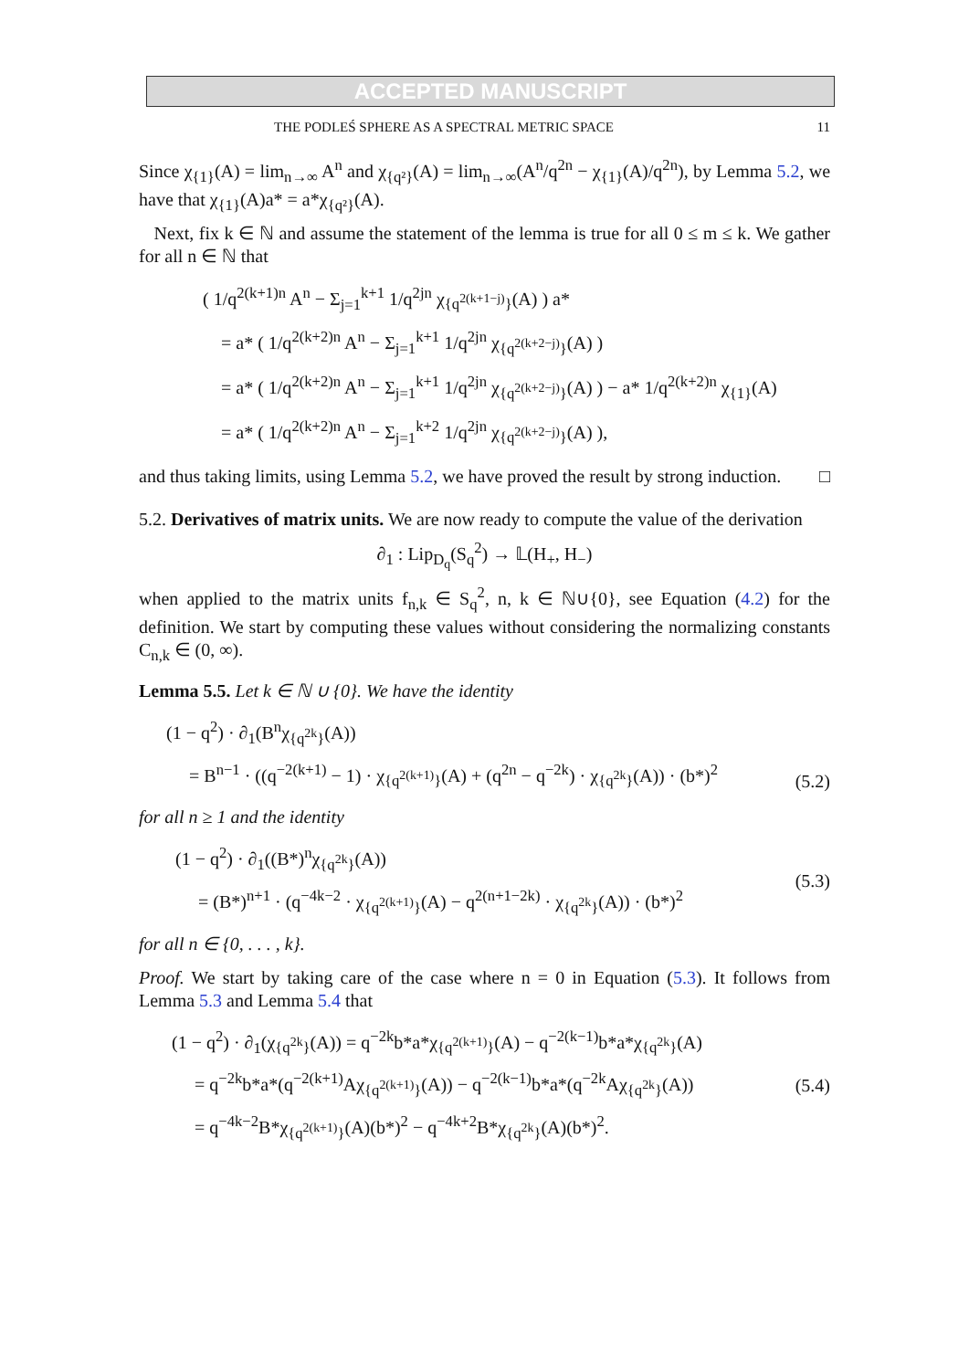ACCEPTED MANUSCRIPT
THE PODLEŚ SPHERE AS A SPECTRAL METRIC SPACE 11
Since χ<sub>{1}</sub>(A) = lim<sub>n→∞</sub> A<sup>n</sup> and χ<sub>{q²}</sub>(A) = lim<sub>n→∞</sub>(A<sup>n</sup>/q<sup>2n</sup> − χ<sub>{1}</sub>(A)/q<sup>2n</sup>), by Lemma 5.2, we have that χ<sub>{1}</sub>(A)a* = a*χ<sub>{q²}</sub>(A).
Next, fix k ∈ ℕ and assume the statement of the lemma is true for all 0 ≤ m ≤ k. We gather for all n ∈ ℕ that
( 1/q<sup>2(k+1)n</sup> A<sup>n</sup> − Σ<sub>j=1</sub><sup>k+1</sup> 1/q<sup>2jn</sup> χ<sub>{q<sup>2(k+1−j)</sup>}</sub>(A) ) a*
= a* ( 1/q<sup>2(k+2)n</sup> A<sup>n</sup> − Σ<sub>j=1</sub><sup>k+1</sup> 1/q<sup>2jn</sup> χ<sub>{q<sup>2(k+2−j)</sup>}</sub>(A) )
= a* ( 1/q<sup>2(k+2)n</sup> A<sup>n</sup> − Σ<sub>j=1</sub><sup>k+1</sup> 1/q<sup>2jn</sup> χ<sub>{q<sup>2(k+2−j)</sup>}</sub>(A) ) − a* 1/q<sup>2(k+2)n</sup> χ<sub>{1}</sub>(A)
= a* ( 1/q<sup>2(k+2)n</sup> A<sup>n</sup> − Σ<sub>j=1</sub><sup>k+2</sup> 1/q<sup>2jn</sup> χ<sub>{q<sup>2(k+2−j)</sup>}</sub>(A) ),
and thus taking limits, using Lemma 5.2, we have proved the result by strong induction. □
5.2. Derivatives of matrix units. We are now ready to compute the value of the derivation
∂<sub>1</sub> : Lip<sub>D<sub>q</sub></sub>(S<sub>q</sub><sup>2</sup>) → 𝕃(H<sub>+</sub>, H<sub>−</sub>)
when applied to the matrix units f<sub>n,k</sub> ∈ S<sub>q</sub><sup>2</sup>, n, k ∈ ℕ∪{0}, see Equation (4.2) for the definition. We start by computing these values without considering the normalizing constants C<sub>n,k</sub> ∈ (0, ∞).
Lemma 5.5. Let k ∈ ℕ ∪ {0}. We have the identity
(1 − q<sup>2</sup>) · ∂<sub>1</sub>(B<sup>n</sup>χ<sub>{q<sup>2k</sup>}</sub>(A))
= B<sup>n−1</sup> · ((q<sup>−2(k+1)</sup> − 1) · χ<sub>{q<sup>2(k+1)</sup>}</sub>(A) + (q<sup>2n</sup> − q<sup>−2k</sup>) · χ<sub>{q<sup>2k</sup>}</sub>(A)) · (b*)<sup>2</sup>
(5.2)
for all n ≥ 1 and the identity
(1 − q<sup>2</sup>) · ∂<sub>1</sub>((B*)<sup>n</sup>χ<sub>{q<sup>2k</sup>}</sub>(A))
= (B*)<sup>n+1</sup> · (q<sup>−4k−2</sup> · χ<sub>{q<sup>2(k+1)</sup>}</sub>(A) − q<sup>2(n+1−2k)</sup> · χ<sub>{q<sup>2k</sup>}</sub>(A)) · (b*)<sup>2</sup>
(5.3)
for all n ∈ {0, . . . , k}.
Proof. We start by taking care of the case where n = 0 in Equation (5.3). It follows from Lemma 5.3 and Lemma 5.4 that
(1 − q<sup>2</sup>) · ∂<sub>1</sub>(χ<sub>{q<sup>2k</sup>}</sub>(A)) = q<sup>−2k</sup>b*a*χ<sub>{q<sup>2(k+1)</sup>}</sub>(A) − q<sup>−2(k−1)</sup>b*a*χ<sub>{q<sup>2k</sup>}</sub>(A)
= q<sup>−2k</sup>b*a*(q<sup>−2(k+1)</sup>Aχ<sub>{q<sup>2(k+1)</sup>}</sub>(A)) − q<sup>−2(k−1)</sup>b*a*(q<sup>−2k</sup>Aχ<sub>{q<sup>2k</sup>}</sub>(A))
= q<sup>−4k−2</sup>B*χ<sub>{q<sup>2(k+1)</sup>}</sub>(A)(b*)<sup>2</sup> − q<sup>−4k+2</sup>B*χ<sub>{q<sup>2k</sup>}</sub>(A)(b*)<sup>2</sup>.
(5.4)